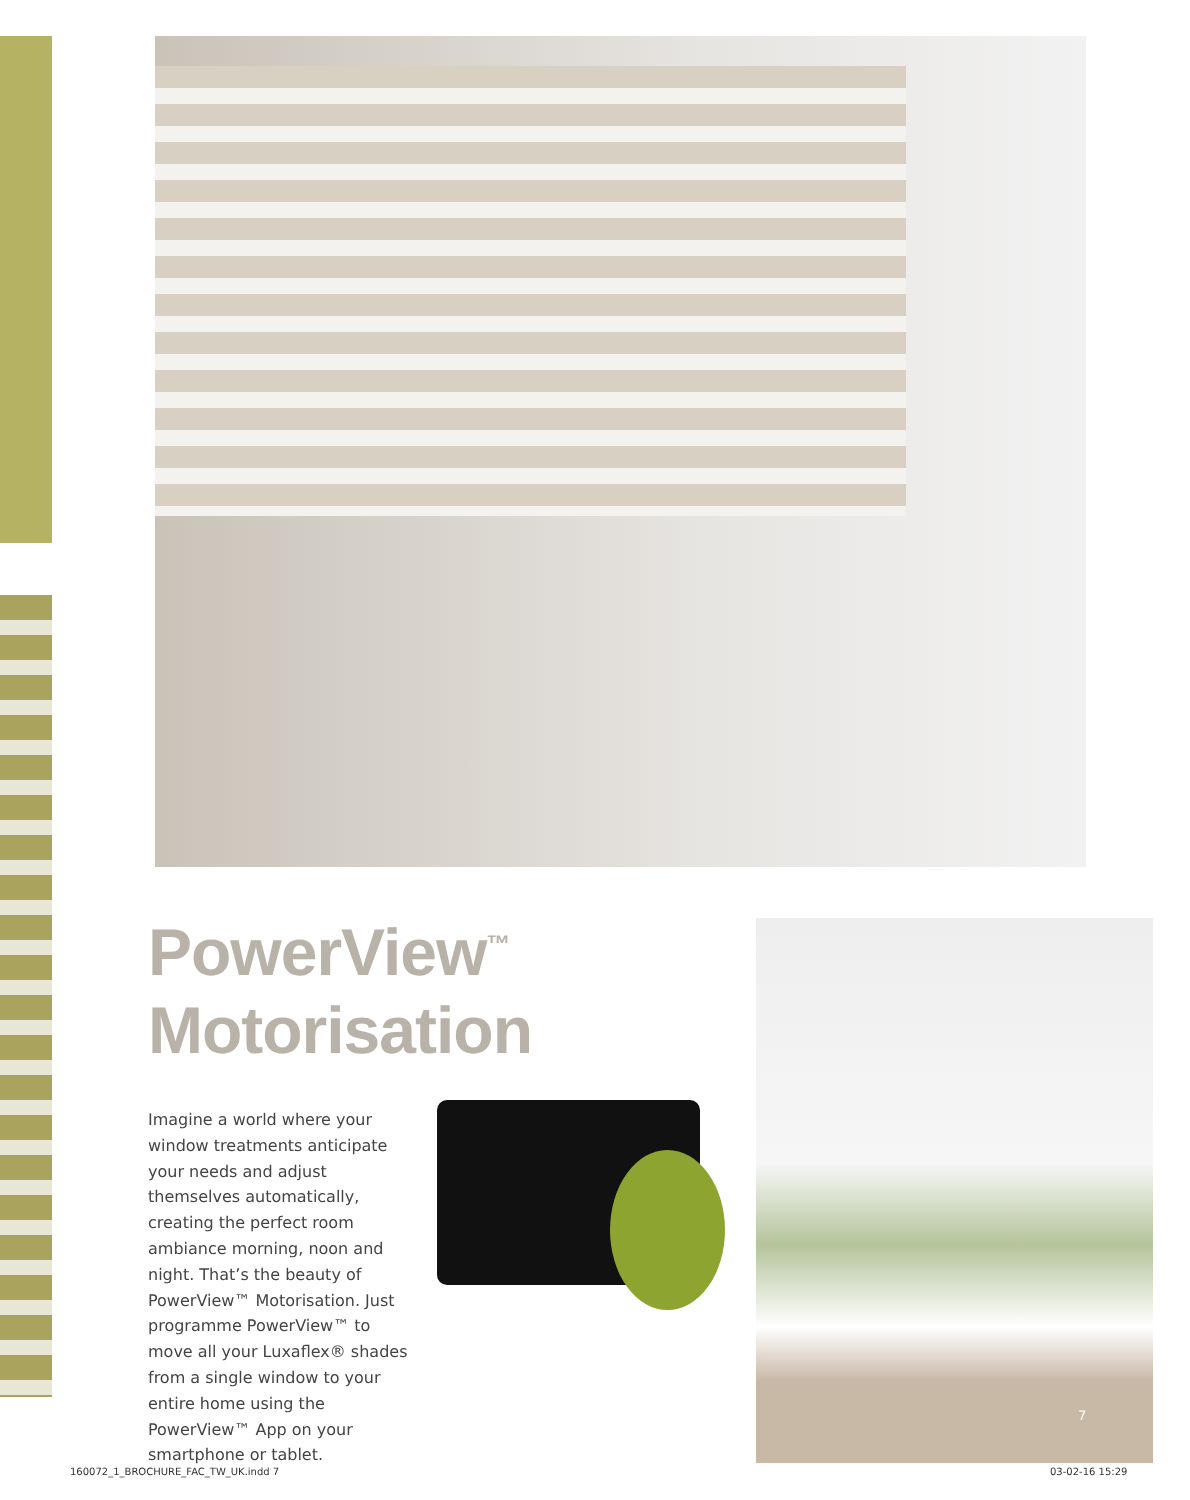PowerView<sup>™</sup>
Motorisation
Imagine a world where your window treatments anticipate your needs and adjust themselves automatically, creating the perfect room ambiance morning, noon and night. That’s the beauty of PowerView™ Motorisation. Just programme PowerView™ to move all your Luxaflex® shades from a single window to your entire home using the PowerView™ App on your smartphone or tablet.
7
160072_1_BROCHURE_FAC_TW_UK.indd 7
03-02-16 15:29